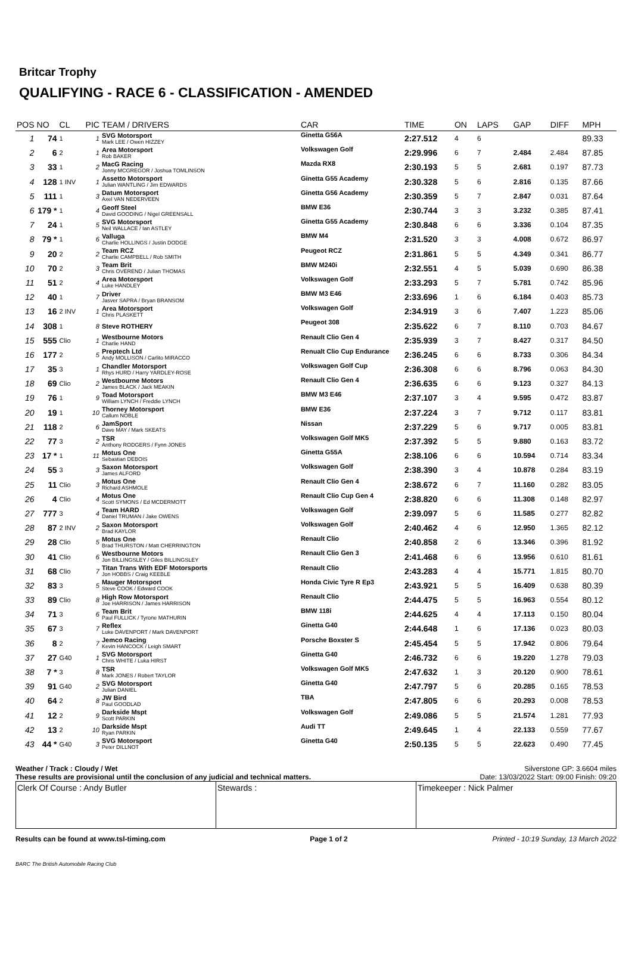Britcar Trophy
QUALIFYING - RACE 6 - CLASSIFICATION - AMENDED
| POS | NO | CL | PIC | TEAM / DRIVERS | CAR | TIME | ON | LAPS | GAP | DIFF | MPH |
| --- | --- | --- | --- | --- | --- | --- | --- | --- | --- | --- | --- |
| 1 | 74 | 1 | 1 | SVG Motorsport Mark LEE / Owen HIZZEY | Ginetta G56A | 2:27.512 | 4 | 6 | | | 89.33 |
| 2 | 6 | 2 | 1 | Area Motorsport Rob BAKER | Volkswagen Golf | 2:29.996 | 6 | 7 | 2.484 | 2.484 | 87.85 |
| 3 | 33 | 1 | 2 | MacG Racing Jonny MCGREGOR / Joshua TOMLINSON | Mazda RX8 | 2:30.193 | 5 | 5 | 2.681 | 0.197 | 87.73 |
| 4 | 128 | 1 INV | 1 | Assetto Motorsport Julian WANTLING / Jim EDWARDS | Ginetta G55 Academy | 2:30.328 | 5 | 6 | 2.816 | 0.135 | 87.66 |
| 5 | 111 | 1 | 3 | Datum Motorsport Axel VAN NEDERVEEN | Ginetta G56 Academy | 2:30.359 | 5 | 7 | 2.847 | 0.031 | 87.64 |
| 6 | 179 * | 1 | 4 | Geoff Steel David GOODING / Nigel GREENSALL | BMW E36 | 2:30.744 | 3 | 3 | 3.232 | 0.385 | 87.41 |
| 7 | 24 | 1 | 5 | SVG Motorsport Neil WALLACE / Ian ASTLEY | Ginetta G55 Academy | 2:30.848 | 6 | 6 | 3.336 | 0.104 | 87.35 |
| 8 | 79 * | 1 | 6 | Valluga Charlie HOLLINGS / Justin DODGE | BMW M4 | 2:31.520 | 3 | 3 | 4.008 | 0.672 | 86.97 |
| 9 | 20 | 2 | 2 | Team RCZ Charlie CAMPBELL / Rob SMITH | Peugeot RCZ | 2:31.861 | 5 | 5 | 4.349 | 0.341 | 86.77 |
| 10 | 70 | 2 | 3 | Team Brit Chris OVEREND / Julian THOMAS | BMW M240i | 2:32.551 | 4 | 5 | 5.039 | 0.690 | 86.38 |
| 11 | 51 | 2 | 4 | Area Motorsport Luke HANDLEY | Volkswagen Golf | 2:33.293 | 5 | 7 | 5.781 | 0.742 | 85.96 |
| 12 | 40 | 1 | 7 | Driver Jasver SAPRA / Bryan BRANSOM | BMW M3 E46 | 2:33.696 | 1 | 6 | 6.184 | 0.403 | 85.73 |
| 13 | 16 | 2 INV | 1 | Area Motorsport Chris PLASKETT | Volkswagen Golf | 2:34.919 | 3 | 6 | 7.407 | 1.223 | 85.06 |
| 14 | 308 | 1 | 8 | Steve ROTHERY | Peugeot 308 | 2:35.622 | 6 | 7 | 8.110 | 0.703 | 84.67 |
| 15 | 555 | Clio | 1 | Westbourne Motors Charlie HAND | Renault Clio Gen 4 | 2:35.939 | 3 | 7 | 8.427 | 0.317 | 84.50 |
| 16 | 177 | 2 | 5 | Preptech Ltd Andy MOLLISON / Carlito MIRACCO | Renualt Clio Cup Endurance | 2:36.245 | 6 | 6 | 8.733 | 0.306 | 84.34 |
| 17 | 35 | 3 | 1 | Chandler Motorsport Rhys HURD / Harry YARDLEY-ROSE | Volkswagen Golf Cup | 2:36.308 | 6 | 6 | 8.796 | 0.063 | 84.30 |
| 18 | 69 | Clio | 2 | Westbourne Motors James BLACK / Jack MEAKIN | Renault Clio Gen 4 | 2:36.635 | 6 | 6 | 9.123 | 0.327 | 84.13 |
| 19 | 76 | 1 | 9 | Toad Motorsport William LYNCH / Freddie LYNCH | BMW M3 E46 | 2:37.107 | 3 | 4 | 9.595 | 0.472 | 83.87 |
| 20 | 19 | 1 | 10 | Thorney Motorsport Callum NOBLE | BMW E36 | 2:37.224 | 3 | 7 | 9.712 | 0.117 | 83.81 |
| 21 | 118 | 2 | 6 | JamSport Dave MAY / Mark SKEATS | Nissan | 2:37.229 | 5 | 6 | 9.717 | 0.005 | 83.81 |
| 22 | 77 | 3 | 2 | TSR Anthony RODGERS / Fynn JONES | Volkswagen Golf MK5 | 2:37.392 | 5 | 5 | 9.880 | 0.163 | 83.72 |
| 23 | 17 * | 1 | 11 | Motus One Sebastian DEBOIS | Ginetta G55A | 2:38.106 | 6 | 6 | 10.594 | 0.714 | 83.34 |
| 24 | 55 | 3 | 3 | Saxon Motorsport James ALFORD | Volkswagen Golf | 2:38.390 | 3 | 4 | 10.878 | 0.284 | 83.19 |
| 25 | 11 | Clio | 3 | Motus One Richard ASHMOLE | Renault Clio Gen 4 | 2:38.672 | 6 | 7 | 11.160 | 0.282 | 83.05 |
| 26 | 4 | Clio | 4 | Motus One Scott SYMONS / Ed MCDERMOTT | Renault Clio Cup Gen 4 | 2:38.820 | 6 | 6 | 11.308 | 0.148 | 82.97 |
| 27 | 777 | 3 | 4 | Team HARD Daniel TRUMAN / Jake OWENS | Volkswagen Golf | 2:39.097 | 5 | 6 | 11.585 | 0.277 | 82.82 |
| 28 | 87 | 2 INV | 2 | Saxon Motorsport Brad KAYLOR | Volkswagen Golf | 2:40.462 | 4 | 6 | 12.950 | 1.365 | 82.12 |
| 29 | 28 | Clio | 5 | Motus One Brad THURSTON / Matt CHERRINGTON | Renault Clio | 2:40.858 | 2 | 6 | 13.346 | 0.396 | 81.92 |
| 30 | 41 | Clio | 6 | Westbourne Motors Jon BILLINGSLEY / Giles BILLINGSLEY | Renault Clio Gen 3 | 2:41.468 | 6 | 6 | 13.956 | 0.610 | 81.61 |
| 31 | 68 | Clio | 7 | Titan Trans With EDF Motorsports Jon HOBBS / Craig KEEBLE | Renault Clio | 2:43.283 | 4 | 4 | 15.771 | 1.815 | 80.70 |
| 32 | 83 | 3 | 5 | Mauger Motorsport Steve COOK / Edward COOK | Honda Civic Tyre R Ep3 | 2:43.921 | 5 | 5 | 16.409 | 0.638 | 80.39 |
| 33 | 89 | Clio | 8 | High Row Motorsport Joe HARRISON / James HARRISON | Renault Clio | 2:44.475 | 5 | 5 | 16.963 | 0.554 | 80.12 |
| 34 | 71 | 3 | 6 | Team Brit Paul FULLICK / Tyrone MATHURIN | BMW 118i | 2:44.625 | 4 | 4 | 17.113 | 0.150 | 80.04 |
| 35 | 67 | 3 | 7 | Reflex Luke DAVENPORT / Mark DAVENPORT | Ginetta G40 | 2:44.648 | 1 | 6 | 17.136 | 0.023 | 80.03 |
| 36 | 8 | 2 | 7 | Jemco Racing Kevin HANCOCK / Leigh SMART | Porsche Boxster S | 2:45.454 | 5 | 5 | 17.942 | 0.806 | 79.64 |
| 37 | 27 | G40 | 1 | SVG Motorsport Chris WHITE / Luka HIRST | Ginetta G40 | 2:46.732 | 6 | 6 | 19.220 | 1.278 | 79.03 |
| 38 | 7 * | 3 | 8 | TSR Mark JONES / Robert TAYLOR | Volkswagen Golf MK5 | 2:47.632 | 1 | 3 | 20.120 | 0.900 | 78.61 |
| 39 | 91 | G40 | 2 | SVG Motorsport Julian DANIEL | Ginetta G40 | 2:47.797 | 5 | 6 | 20.285 | 0.165 | 78.53 |
| 40 | 64 | 2 | 8 | JW Bird Paul GOODLAD | TBA | 2:47.805 | 6 | 6 | 20.293 | 0.008 | 78.53 |
| 41 | 12 | 2 | 9 | Darkside Mspt Scott PARKIN | Volkswagen Golf | 2:49.086 | 5 | 5 | 21.574 | 1.281 | 77.93 |
| 42 | 13 | 2 | 10 | Darkside Mspt Ryan PARKIN | Audi TT | 2:49.645 | 1 | 4 | 22.133 | 0.559 | 77.67 |
| 43 | 44 * | G40 | 3 | SVG Motorsport Peter DILLNOT | Ginetta G40 | 2:50.135 | 5 | 5 | 22.623 | 0.490 | 77.45 |
Weather / Track : Cloudy / Wet
These results are provisional until the conclusion of any judicial and technical matters.
Silverstone GP: 3.6604 miles
Date: 13/03/2022 Start: 09:00 Finish: 09:20
Clerk Of Course : Andy Butler Stewards : Timekeeper : Nick Palmer
Results can be found at www.tsl-timing.com Page 1 of 2 Printed - 10:19 Sunday, 13 March 2022
BARC The British Automobile Racing Club